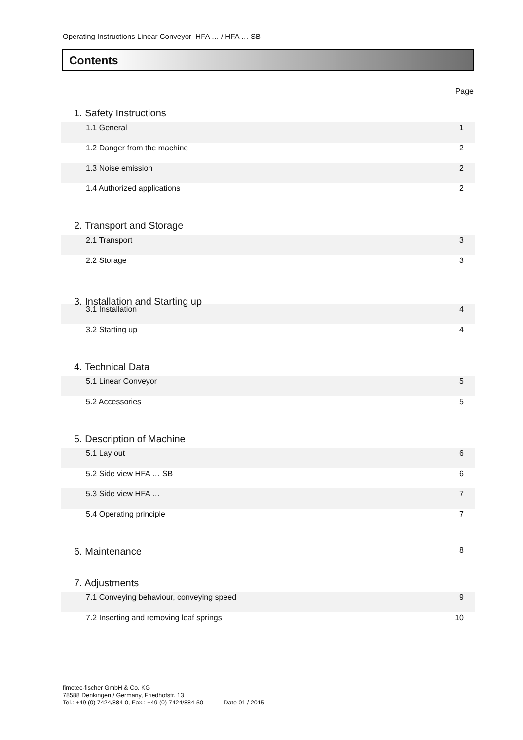Operating Instructions Linear Conveyor HFA … / HFA … SB
Contents
Page
1. Safety Instructions
1.1 General 1
1.2 Danger from the machine 2
1.3 Noise emission 2
1.4 Authorized applications 2
2. Transport and Storage
2.1 Transport 3
2.2 Storage 3
3. Installation and Starting up
3.1 Installation 4
3.2 Starting up 4
4. Technical Data
5.1 Linear Conveyor 5
5.2 Accessories 5
5. Description of Machine
5.1 Lay out 6
5.2 Side view HFA … SB 6
5.3 Side view HFA … 7
5.4 Operating principle 7
6. Maintenance 8
7. Adjustments
7.1 Conveying behaviour, conveying speed 9
7.2 Inserting and removing leaf springs 10
fimotec-fischer GmbH & Co. KG
78588 Denkingen / Germany, Friedhofstr. 13
Tel.: +49 (0) 7424/884-0, Fax.: +49 (0) 7424/884-50 Date 01 / 2015